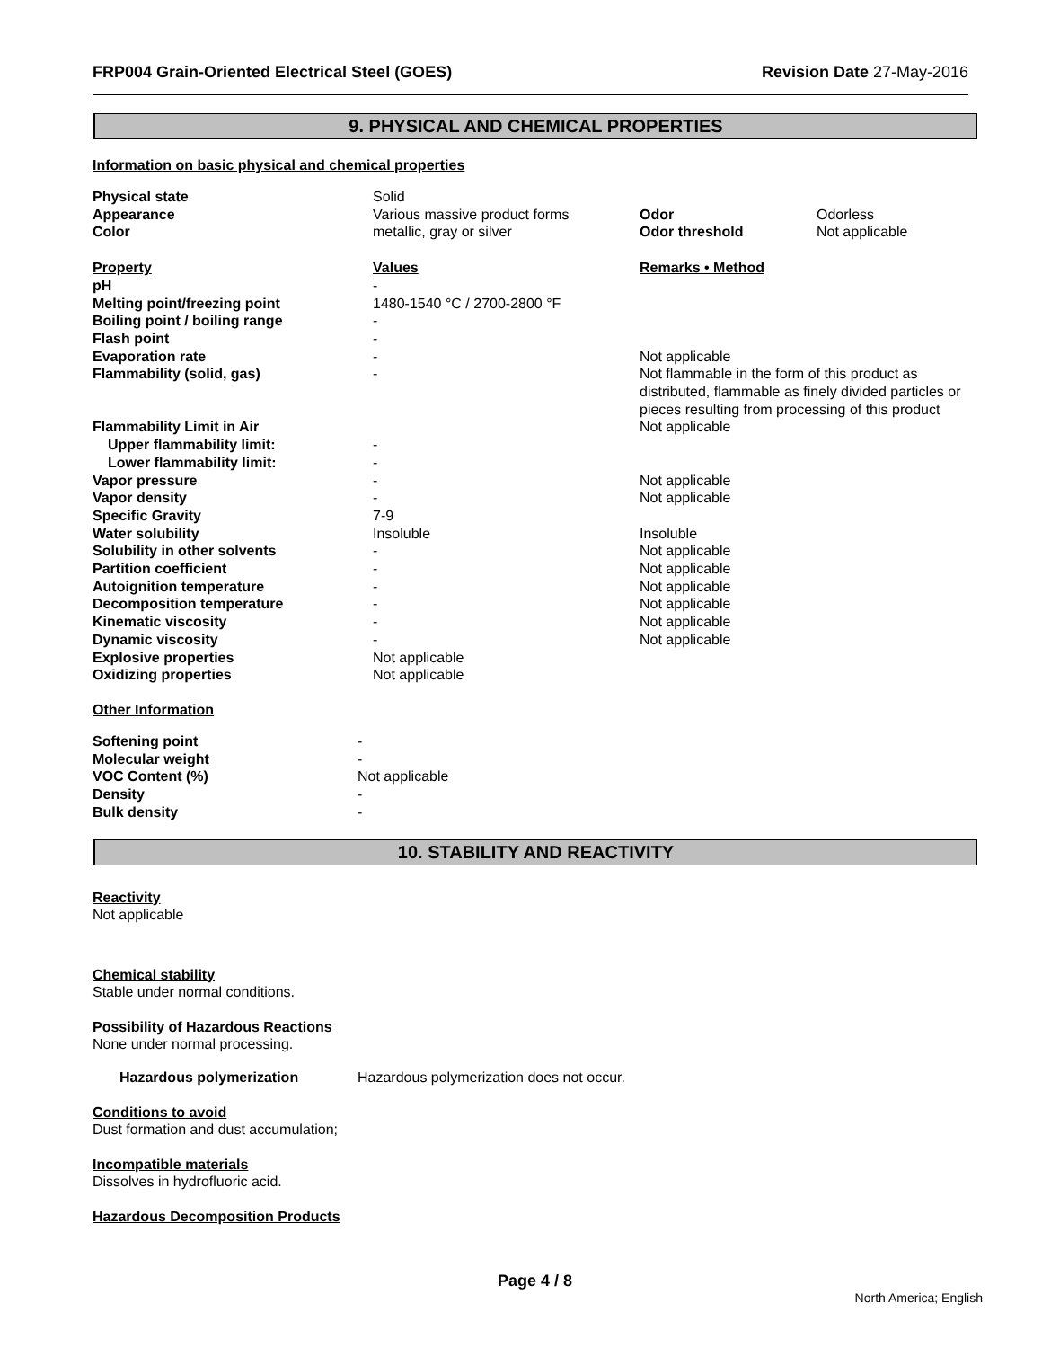FRP004 Grain-Oriented Electrical Steel (GOES) Revision Date 27-May-2016
9. PHYSICAL AND CHEMICAL PROPERTIES
Information on basic physical and chemical properties
| Physical state | Solid | | |
| Appearance | Various massive product forms | Odor | Odorless |
| Color | metallic, gray or silver | Odor threshold | Not applicable |
| Property | Values | Remarks • Method | |
| pH | - | | |
| Melting point/freezing point | 1480-1540 °C / 2700-2800 °F | | |
| Boiling point / boiling range | - | | |
| Flash point | - | | |
| Evaporation rate | - | Not applicable | |
| Flammability (solid, gas) | - | Not flammable in the form of this product as distributed, flammable as finely divided particles or pieces resulting from processing of this product | |
| Flammability Limit in Air | | Not applicable | |
| Upper flammability limit: | - | | |
| Lower flammability limit: | - | | |
| Vapor pressure | - | Not applicable | |
| Vapor density | - | Not applicable | |
| Specific Gravity | 7-9 | | |
| Water solubility | Insoluble | Insoluble | |
| Solubility in other solvents | - | Not applicable | |
| Partition coefficient | - | Not applicable | |
| Autoignition temperature | - | Not applicable | |
| Decomposition temperature | - | Not applicable | |
| Kinematic viscosity | - | Not applicable | |
| Dynamic viscosity | - | Not applicable | |
| Explosive properties | Not applicable | | |
| Oxidizing properties | Not applicable | | |
Other Information
| Softening point | - |
| Molecular weight | - |
| VOC Content (%) | Not applicable |
| Density | - |
| Bulk density | - |
10. STABILITY AND REACTIVITY
Reactivity
Not applicable
Chemical stability
Stable under normal conditions.
Possibility of Hazardous Reactions
None under normal processing.
| Hazardous polymerization | Hazardous polymerization does not occur. |
Conditions to avoid
Dust formation and dust accumulation;
Incompatible materials
Dissolves in hydrofluoric acid.
Hazardous Decomposition Products
Page 4 / 8
North America; English